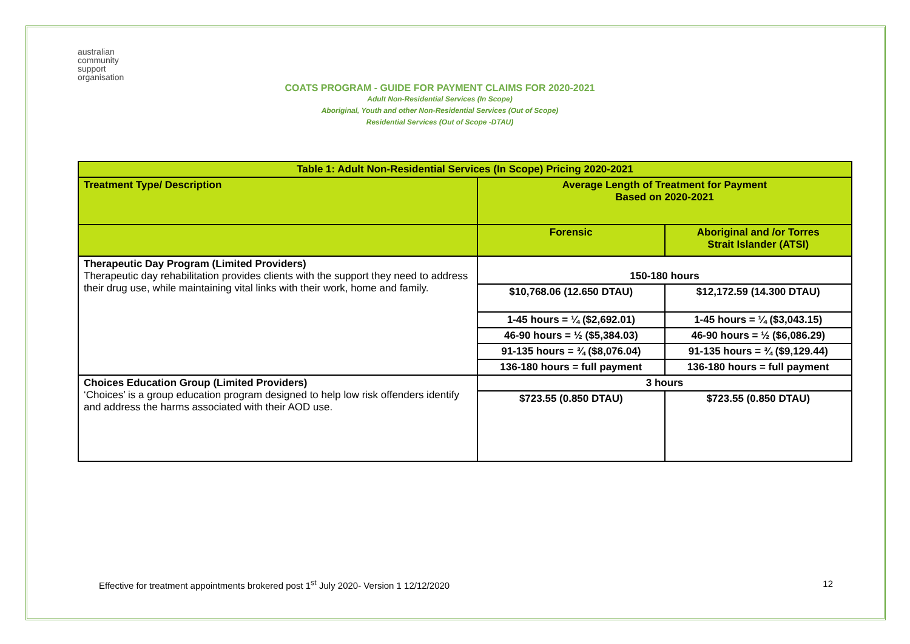australian
community
support
organisation
COATS PROGRAM - GUIDE FOR PAYMENT CLAIMS FOR 2020-2021
Adult Non-Residential Services (In Scope)
Aboriginal, Youth and other Non-Residential Services (Out of Scope)
Residential Services (Out of Scope -DTAU)
| Table 1: Adult Non-Residential Services (In Scope) Pricing 2020-2021 | | |
| --- | --- | --- |
| Treatment Type/ Description | Average Length of Treatment for Payment Based on 2020-2021 | |
| | Forensic | Aboriginal and /or Torres Strait Islander (ATSI) |
| Therapeutic Day Program (Limited Providers) Therapeutic day rehabilitation provides clients with the support they need to address their drug use, while maintaining vital links with their work, home and family. | 150-180 hours | |
| | $10,768.06 (12.650 DTAU) | $12,172.59 (14.300 DTAU) |
| | 1-45 hours = ¼ ($2,692.01) | 1-45 hours = ¼ ($3,043.15) |
| | 46-90 hours = ½ ($5,384.03) | 46-90 hours = ½ ($6,086.29) |
| | 91-135 hours = ¾ ($8,076.04) | 91-135 hours = ¾ ($9,129.44) |
| | 136-180 hours = full payment | 136-180 hours = full payment |
| Choices Education Group (Limited Providers) ‘Choices’ is a group education program designed to help low risk offenders identify and address the harms associated with their AOD use. | 3 hours | |
| | $723.55 (0.850 DTAU) | $723.55 (0.850 DTAU) |
Effective for treatment appointments brokered post 1<sup>st</sup> July 2020- Version 1 12/12/2020 12